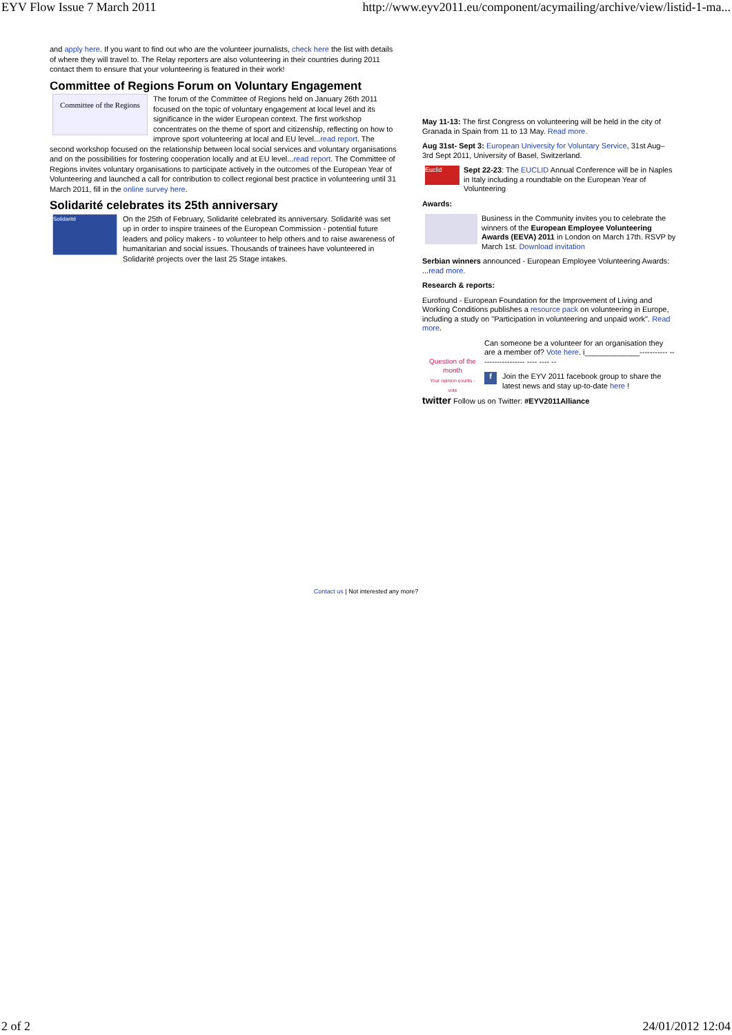EYV Flow Issue 7 March 2011 http://www.eyv2011.eu/component/acymailing/archive/view/listid-1-ma...
and apply here. If you want to find out who are the volunteer journalists, check here the list with details of where they will travel to. The Relay reporters are also volunteering in their countries during 2011 contact them to ensure that your volunteering is featured in their work!
Committee of Regions Forum on Voluntary Engagement
Committee of the Regions
The forum of the Committee of Regions held on January 26th 2011 focused on the topic of voluntary engagement at local level and its significance in the wider European context. The first workshop concentrates on the theme of sport and citizenship, reflecting on how to improve sport volunteering at local and EU level...read report. The second workshop focused on the relationship between local social services and voluntary organisations and on the possibilities for fostering cooperation locally and at EU level...read report. The Committee of Regions invites voluntary organisations to participate actively in the outcomes of the European Year of Volunteering and launched a call for contribution to collect regional best practice in volunteering until 31 March 2011, fill in the online survey here.
Solidarité celebrates its 25th anniversary
Solidarité
On the 25th of February, Solidarité celebrated its anniversary. Solidarité was set up in order to inspire trainees of the European Commission - potential future leaders and policy makers - to volunteer to help others and to raise awareness of humanitarian and social issues. Thousands of trainees have volunteered in Solidarité projects over the last 25 Stage intakes.
May 11-13: The first Congress on volunteering will be held in the city of Granada in Spain from 11 to 13 May. Read more.
Aug 31st- Sept 3: European University for Voluntary Service, 31st Aug– 3rd Sept 2011, University of Basel, Switzerland.
Euclid Sept 22-23: The EUCLID Annual Conference will be in Naples in Italy including a roundtable on the European Year of Volunteering
Awards:
Business in the Community invites you to celebrate the winners of the European Employee Volunteering Awards (EEVA) 2011 in London on March 17th. RSVP by March 1st. Download invitation
Serbian winners announced - European Employee Volunteering Awards: ...read more.
Research & reports:
Eurofound - European Foundation for the Improvement of Living and Working Conditions publishes a resource pack on volunteering in Europe, including a study on "Participation in volunteering and unpaid work". Read more.
Question of the month
Your opinion counts - vote
Can someone be a volunteer for an organisation they are a member of? Vote here. i_____________----------- ------------------ ---- ---- --
f Join the EYV 2011 facebook group to share the latest news and stay up-to-date here !
twitter Follow us on Twitter: #EYV2011Alliance
Contact us | Not interested any more?
2 of 2 24/01/2012 12:04